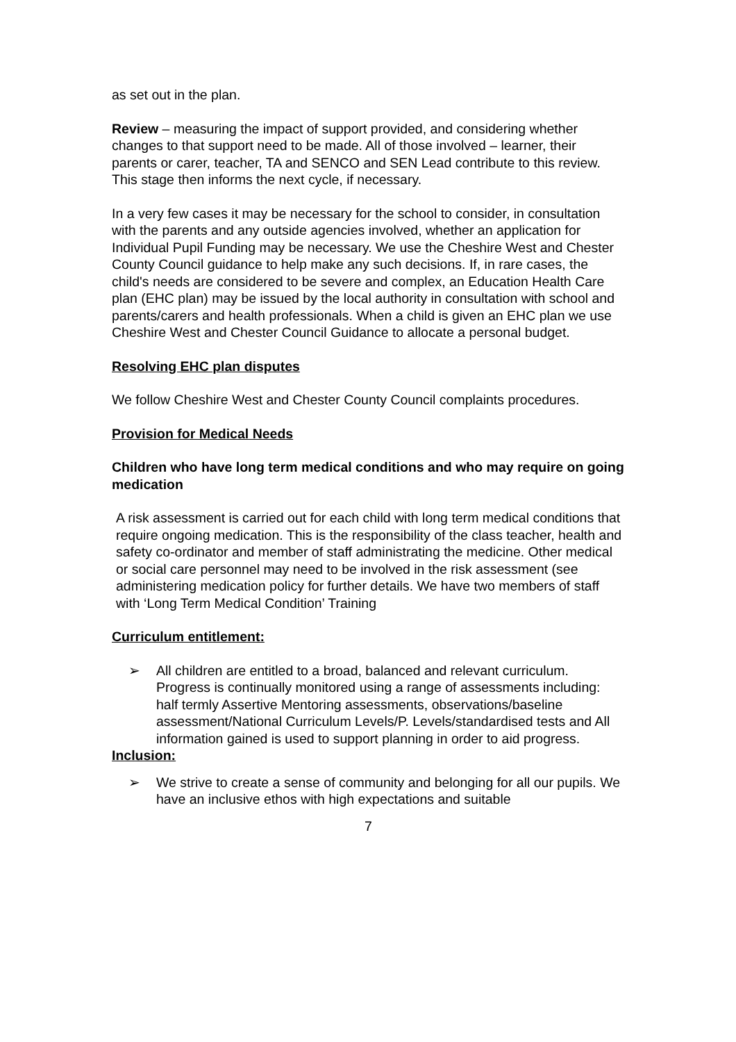as set out in the plan.
Review – measuring the impact of support provided, and considering whether changes to that support need to be made. All of those involved – learner, their parents or carer, teacher, TA and SENCO and SEN Lead contribute to this review. This stage then informs the next cycle, if necessary.
In a very few cases it may be necessary for the school to consider, in consultation with the parents and any outside agencies involved, whether an application for Individual Pupil Funding may be necessary. We use the Cheshire West and Chester County Council guidance to help make any such decisions. If, in rare cases, the child's needs are considered to be severe and complex, an Education Health Care plan (EHC plan) may be issued by the local authority in consultation with school and parents/carers and health professionals. When a child is given an EHC plan we use Cheshire West and Chester Council Guidance to allocate a personal budget.
Resolving EHC plan disputes
We follow Cheshire West and Chester County Council complaints procedures.
Provision for Medical Needs
Children who have long term medical conditions and who may require on going medication
A risk assessment is carried out for each child with long term medical conditions that require ongoing medication. This is the responsibility of the class teacher, health and safety co-ordinator and member of staff administrating the medicine. Other medical or social care personnel may need to be involved in the risk assessment (see administering medication policy for further details. We have two members of staff with ‘Long Term Medical Condition’ Training
Curriculum entitlement:
➢ All children are entitled to a broad, balanced and relevant curriculum. Progress is continually monitored using a range of assessments including: half termly Assertive Mentoring assessments, observations/baseline assessment/National Curriculum Levels/P. Levels/standardised tests and All information gained is used to support planning in order to aid progress.
Inclusion:
➢ We strive to create a sense of community and belonging for all our pupils. We have an inclusive ethos with high expectations and suitable
7